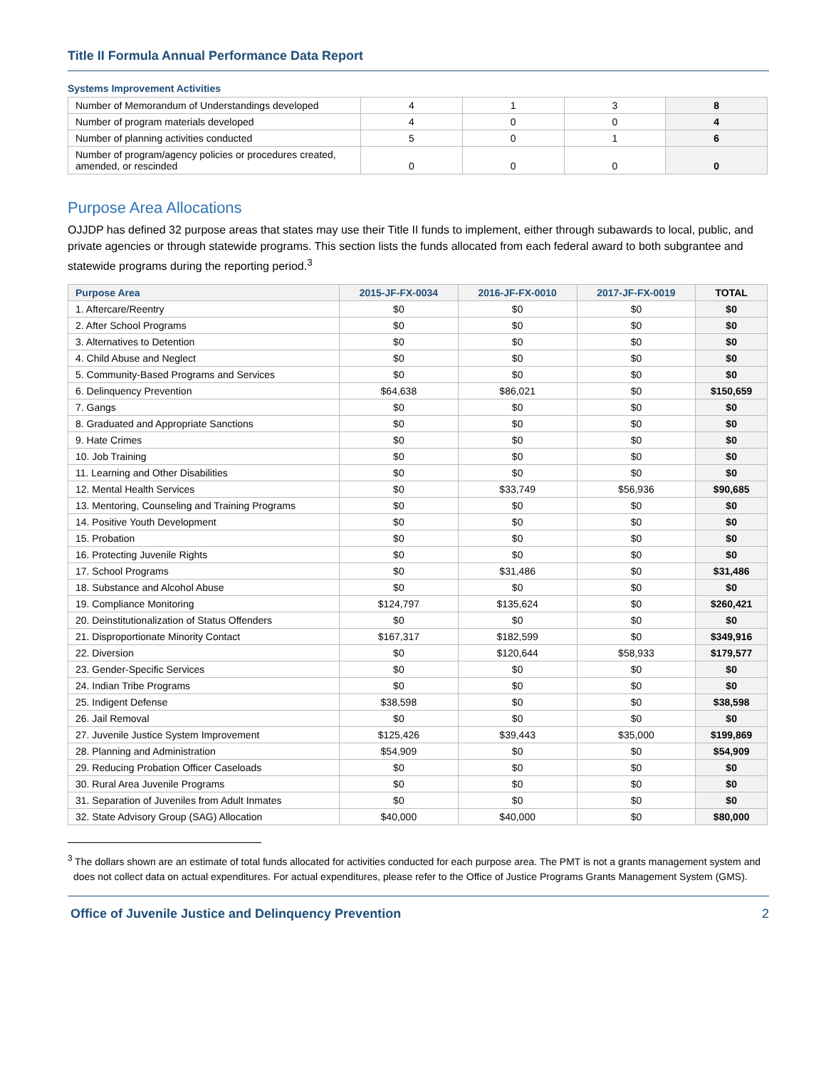Title II Formula Annual Performance Data Report
Systems Improvement Activities
| Number of Memorandum of Understandings developed | 4 | 1 | 3 | 8 |
| Number of program materials developed | 4 | 0 | 0 | 4 |
| Number of planning activities conducted | 5 | 0 | 1 | 6 |
| Number of program/agency policies or procedures created, amended, or rescinded | 0 | 0 | 0 | 0 |
Purpose Area Allocations
OJJDP has defined 32 purpose areas that states may use their Title II funds to implement, either through subawards to local, public, and private agencies or through statewide programs. This section lists the funds allocated from each federal award to both subgrantee and statewide programs during the reporting period.<sup>3</sup>
| Purpose Area | 2015-JF-FX-0034 | 2016-JF-FX-0010 | 2017-JF-FX-0019 | TOTAL |
| --- | --- | --- | --- | --- |
| 1. Aftercare/Reentry | $0 | $0 | $0 | $0 |
| 2. After School Programs | $0 | $0 | $0 | $0 |
| 3. Alternatives to Detention | $0 | $0 | $0 | $0 |
| 4. Child Abuse and Neglect | $0 | $0 | $0 | $0 |
| 5. Community-Based Programs and Services | $0 | $0 | $0 | $0 |
| 6. Delinquency Prevention | $64,638 | $86,021 | $0 | $150,659 |
| 7. Gangs | $0 | $0 | $0 | $0 |
| 8. Graduated and Appropriate Sanctions | $0 | $0 | $0 | $0 |
| 9. Hate Crimes | $0 | $0 | $0 | $0 |
| 10. Job Training | $0 | $0 | $0 | $0 |
| 11. Learning and Other Disabilities | $0 | $0 | $0 | $0 |
| 12. Mental Health Services | $0 | $33,749 | $56,936 | $90,685 |
| 13. Mentoring, Counseling and Training Programs | $0 | $0 | $0 | $0 |
| 14. Positive Youth Development | $0 | $0 | $0 | $0 |
| 15. Probation | $0 | $0 | $0 | $0 |
| 16. Protecting Juvenile Rights | $0 | $0 | $0 | $0 |
| 17. School Programs | $0 | $31,486 | $0 | $31,486 |
| 18. Substance and Alcohol Abuse | $0 | $0 | $0 | $0 |
| 19. Compliance Monitoring | $124,797 | $135,624 | $0 | $260,421 |
| 20. Deinstitutionalization of Status Offenders | $0 | $0 | $0 | $0 |
| 21. Disproportionate Minority Contact | $167,317 | $182,599 | $0 | $349,916 |
| 22. Diversion | $0 | $120,644 | $58,933 | $179,577 |
| 23. Gender-Specific Services | $0 | $0 | $0 | $0 |
| 24. Indian Tribe Programs | $0 | $0 | $0 | $0 |
| 25. Indigent Defense | $38,598 | $0 | $0 | $38,598 |
| 26. Jail Removal | $0 | $0 | $0 | $0 |
| 27. Juvenile Justice System Improvement | $125,426 | $39,443 | $35,000 | $199,869 |
| 28. Planning and Administration | $54,909 | $0 | $0 | $54,909 |
| 29. Reducing Probation Officer Caseloads | $0 | $0 | $0 | $0 |
| 30. Rural Area Juvenile Programs | $0 | $0 | $0 | $0 |
| 31. Separation of Juveniles from Adult Inmates | $0 | $0 | $0 | $0 |
| 32. State Advisory Group (SAG) Allocation | $40,000 | $40,000 | $0 | $80,000 |
<sup>3</sup> The dollars shown are an estimate of total funds allocated for activities conducted for each purpose area. The PMT is not a grants management system and does not collect data on actual expenditures. For actual expenditures, please refer to the Office of Justice Programs Grants Management System (GMS).
Office of Juvenile Justice and Delinquency Prevention 2